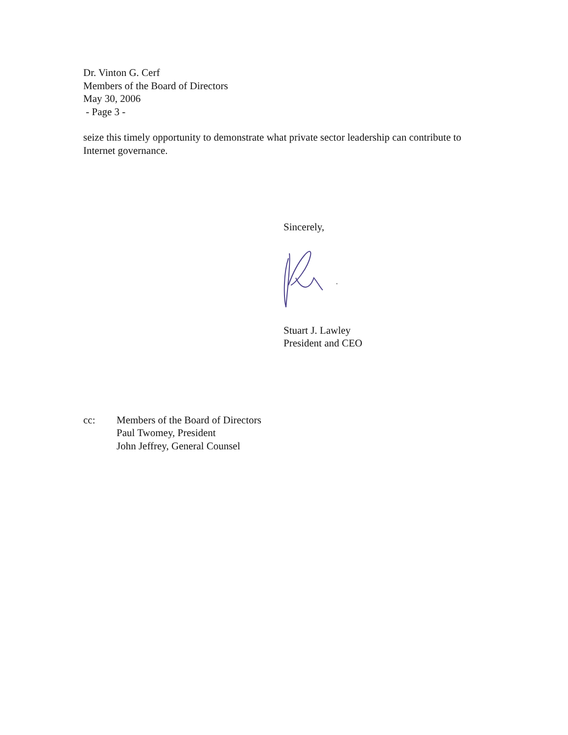Dr. Vinton G. Cerf
Members of the Board of Directors
May 30, 2006
- Page 3 -
seize this timely opportunity to demonstrate what private sector leadership can contribute to Internet governance.
Sincerely,
Stuart J. Lawley
President and CEO
cc: Members of the Board of Directors
Paul Twomey, President
John Jeffrey, General Counsel